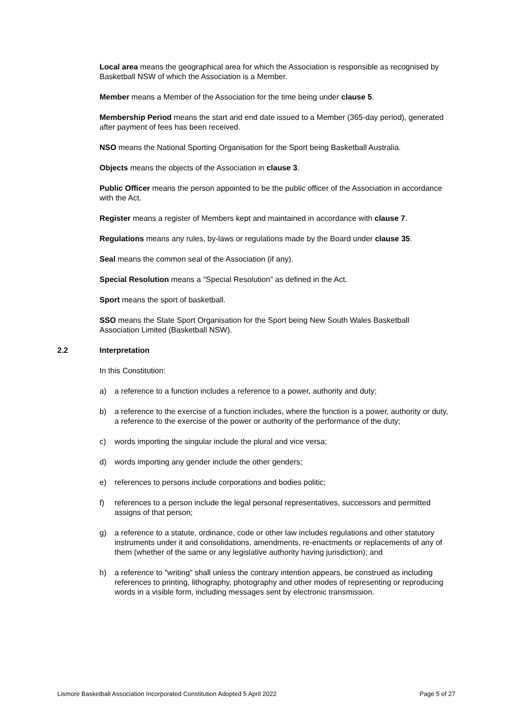Local area means the geographical area for which the Association is responsible as recognised by Basketball NSW of which the Association is a Member.
Member means a Member of the Association for the time being under clause 5.
Membership Period means the start and end date issued to a Member (365-day period), generated after payment of fees has been received.
NSO means the National Sporting Organisation for the Sport being Basketball Australia.
Objects means the objects of the Association in clause 3.
Public Officer means the person appointed to be the public officer of the Association in accordance with the Act.
Register means a register of Members kept and maintained in accordance with clause 7.
Regulations means any rules, by-laws or regulations made by the Board under clause 35.
Seal means the common seal of the Association (if any).
Special Resolution means a "Special Resolution" as defined in the Act.
Sport means the sport of basketball.
SSO means the State Sport Organisation for the Sport being New South Wales Basketball Association Limited (Basketball NSW).
2.2 Interpretation
In this Constitution:
a) a reference to a function includes a reference to a power, authority and duty;
b) a reference to the exercise of a function includes, where the function is a power, authority or duty, a reference to the exercise of the power or authority of the performance of the duty;
c) words importing the singular include the plural and vice versa;
d) words importing any gender include the other genders;
e) references to persons include corporations and bodies politic;
f) references to a person include the legal personal representatives, successors and permitted assigns of that person;
g) a reference to a statute, ordinance, code or other law includes regulations and other statutory instruments under it and consolidations, amendments, re-enactments or replacements of any of them (whether of the same or any legislative authority having jurisdiction); and
h) a reference to "writing" shall unless the contrary intention appears, be construed as including references to printing, lithography, photography and other modes of representing or reproducing words in a visible form, including messages sent by electronic transmission.
Lismore Basketball Association Incorporated Constitution Adopted 5 April 2022 Page 5 of 27